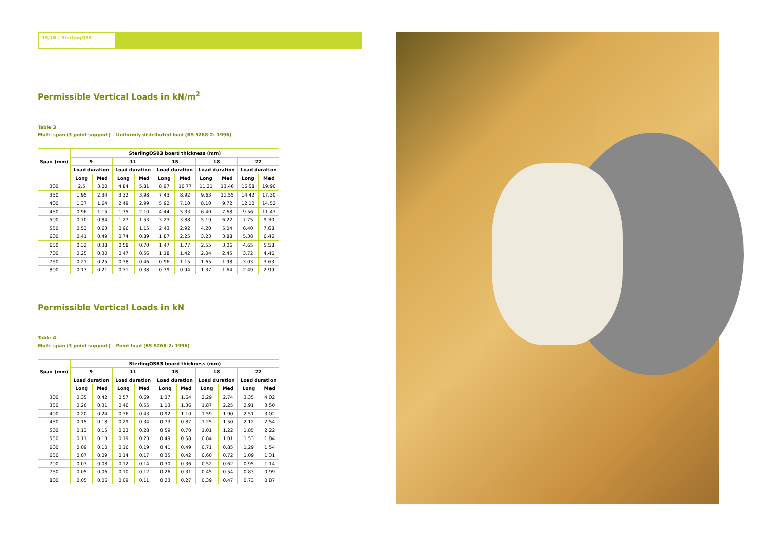15/16 | SterlingOSB
Permissible Vertical Loads in kN/m<sup>2</sup>
Table 3
Multi-span (3 point support) – Uniformly distributed load (BS 5268-2: 1996)
| Span (mm) | SterlingOSB3 board thickness (mm) | | | | | | | | | |
| --- | --- | --- | --- | --- | --- | --- | --- | --- | --- | --- |
| | 9 | | 11 | | 15 | | 18 | | 22 | |
| | Load duration | | Load duration | | Load duration | | Load duration | | Load duration | |
| | Long | Med | Long | Med | Long | Med | Long | Med | Long | Med |
| 300 | 2.5 | 3.00 | 4.84 | 5.81 | 8.97 | 10.77 | 11.21 | 13.46 | 16.58 | 19.90 |
| 350 | 1.95 | 2.34 | 3.32 | 3.98 | 7.43 | 8.92 | 9.63 | 11.55 | 14.42 | 17.30 |
| 400 | 1.37 | 1.64 | 2.49 | 2.99 | 5.92 | 7.10 | 8.10 | 9.72 | 12.10 | 14.52 |
| 450 | 0.96 | 1.15 | 1.75 | 2.10 | 4.44 | 5.33 | 6.40 | 7.68 | 9.56 | 11.47 |
| 500 | 0.70 | 0.84 | 1.27 | 1.53 | 3.23 | 3.88 | 5.19 | 6.22 | 7.75 | 9.30 |
| 550 | 0.53 | 0.63 | 0.96 | 1.15 | 2.43 | 2.92 | 4.20 | 5.04 | 6.40 | 7.68 |
| 600 | 0.41 | 0.49 | 0.74 | 0.89 | 1.87 | 2.25 | 3.23 | 3.88 | 5.38 | 6.46 |
| 650 | 0.32 | 0.38 | 0.58 | 0.70 | 1.47 | 1.77 | 2.55 | 3.06 | 4.65 | 5.58 |
| 700 | 0.25 | 0.30 | 0.47 | 0.56 | 1.18 | 1.42 | 2.04 | 2.45 | 3.72 | 4.46 |
| 750 | 0.21 | 0.25 | 0.38 | 0.46 | 0.96 | 1.15 | 1.65 | 1.98 | 3.03 | 3.63 |
| 800 | 0.17 | 0.21 | 0.31 | 0.38 | 0.79 | 0.94 | 1.37 | 1.64 | 2.49 | 2.99 |
Permissible Vertical Loads in kN
Table 4
Multi-span (3 point support) – Point load (BS 5268-2: 1996)
| Span (mm) | SterlingOSB3 board thickness (mm) | | | | | | | | | |
| --- | --- | --- | --- | --- | --- | --- | --- | --- | --- | --- |
| | 9 | | 11 | | 15 | | 18 | | 22 | |
| | Load duration | | Load duration | | Load duration | | Load duration | | Load duration | |
| | Long | Med | Long | Med | Long | Med | Long | Med | Long | Med |
| 300 | 0.35 | 0.42 | 0.57 | 0.69 | 1.37 | 1.64 | 2.29 | 2.74 | 3.35 | 4.02 |
| 350 | 0.26 | 0.31 | 0.46 | 0.55 | 1.13 | 1.36 | 1.87 | 2.25 | 2.91 | 3.50 |
| 400 | 0.20 | 0.24 | 0.36 | 0.43 | 0.92 | 1.10 | 1.59 | 1.90 | 2.51 | 3.02 |
| 450 | 0.15 | 0.18 | 0.29 | 0.34 | 0.73 | 0.87 | 1.25 | 1.50 | 2.12 | 2.54 |
| 500 | 0.13 | 0.15 | 0.23 | 0.28 | 0.59 | 0.70 | 1.01 | 1.22 | 1.85 | 2.22 |
| 550 | 0.11 | 0.13 | 0.19 | 0.23 | 0.49 | 0.58 | 0.84 | 1.01 | 1.53 | 1.84 |
| 600 | 0.09 | 0.10 | 0.16 | 0.19 | 0.41 | 0.49 | 0.71 | 0.85 | 1.29 | 1.54 |
| 650 | 0.07 | 0.09 | 0.14 | 0.17 | 0.35 | 0.42 | 0.60 | 0.72 | 1.09 | 1.31 |
| 700 | 0.07 | 0.08 | 0.12 | 0.14 | 0.30 | 0.36 | 0.52 | 0.62 | 0.95 | 1.14 |
| 750 | 0.05 | 0.06 | 0.10 | 0.12 | 0.26 | 0.31 | 0.45 | 0.54 | 0.83 | 0.99 |
| 800 | 0.05 | 0.06 | 0.09 | 0.11 | 0.23 | 0.27 | 0.39 | 0.47 | 0.73 | 0.87 |